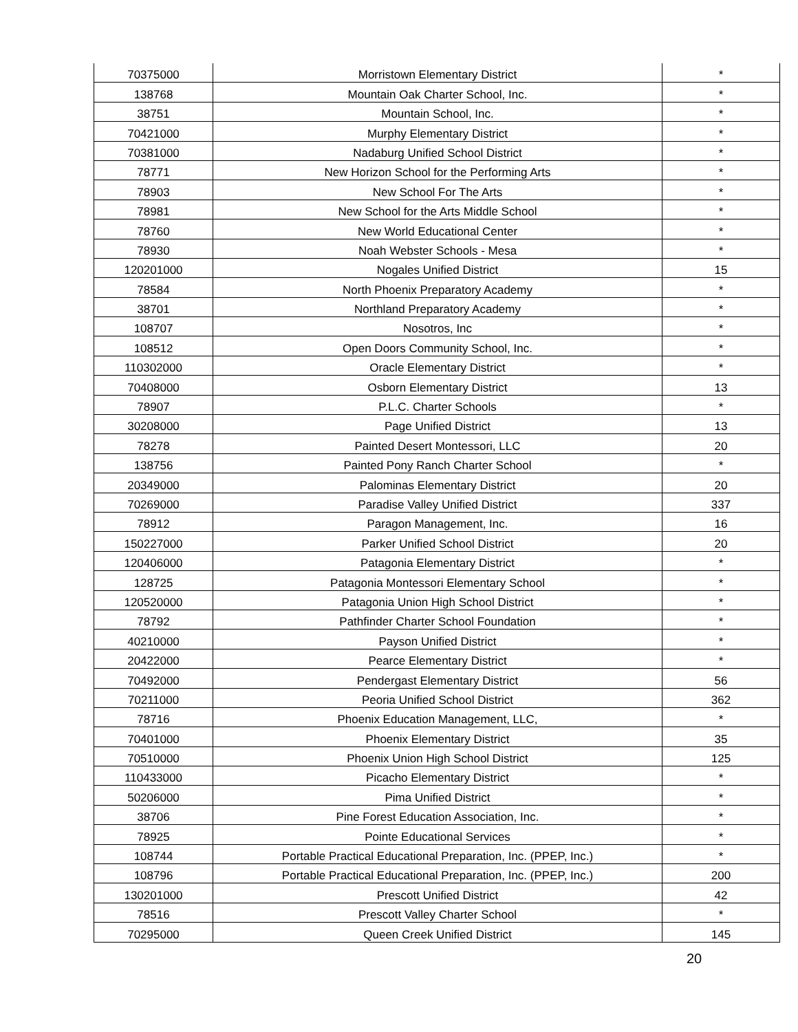| 70375000 | Morristown Elementary District | * |
| 138768 | Mountain Oak Charter School, Inc. | * |
| 38751 | Mountain School, Inc. | * |
| 70421000 | Murphy Elementary District | * |
| 70381000 | Nadaburg Unified School District | * |
| 78771 | New Horizon School for the Performing Arts | * |
| 78903 | New School For The Arts | * |
| 78981 | New School for the Arts Middle School | * |
| 78760 | New World Educational Center | * |
| 78930 | Noah Webster Schools - Mesa | * |
| 120201000 | Nogales Unified District | 15 |
| 78584 | North Phoenix Preparatory Academy | * |
| 38701 | Northland Preparatory Academy | * |
| 108707 | Nosotros, Inc | * |
| 108512 | Open Doors Community School, Inc. | * |
| 110302000 | Oracle Elementary District | * |
| 70408000 | Osborn Elementary District | 13 |
| 78907 | P.L.C. Charter Schools | * |
| 30208000 | Page Unified District | 13 |
| 78278 | Painted Desert Montessori, LLC | 20 |
| 138756 | Painted Pony Ranch Charter School | * |
| 20349000 | Palominas Elementary District | 20 |
| 70269000 | Paradise Valley Unified District | 337 |
| 78912 | Paragon Management, Inc. | 16 |
| 150227000 | Parker Unified School District | 20 |
| 120406000 | Patagonia Elementary District | * |
| 128725 | Patagonia Montessori Elementary School | * |
| 120520000 | Patagonia Union High School District | * |
| 78792 | Pathfinder Charter School Foundation | * |
| 40210000 | Payson Unified District | * |
| 20422000 | Pearce Elementary District | * |
| 70492000 | Pendergast Elementary District | 56 |
| 70211000 | Peoria Unified School District | 362 |
| 78716 | Phoenix Education Management, LLC, | * |
| 70401000 | Phoenix Elementary District | 35 |
| 70510000 | Phoenix Union High School District | 125 |
| 110433000 | Picacho Elementary District | * |
| 50206000 | Pima Unified District | * |
| 38706 | Pine Forest Education Association, Inc. | * |
| 78925 | Pointe Educational Services | * |
| 108744 | Portable Practical Educational Preparation, Inc. (PPEP, Inc.) | * |
| 108796 | Portable Practical Educational Preparation, Inc. (PPEP, Inc.) | 200 |
| 130201000 | Prescott Unified District | 42 |
| 78516 | Prescott Valley Charter School | * |
| 70295000 | Queen Creek Unified District | 145 |
20